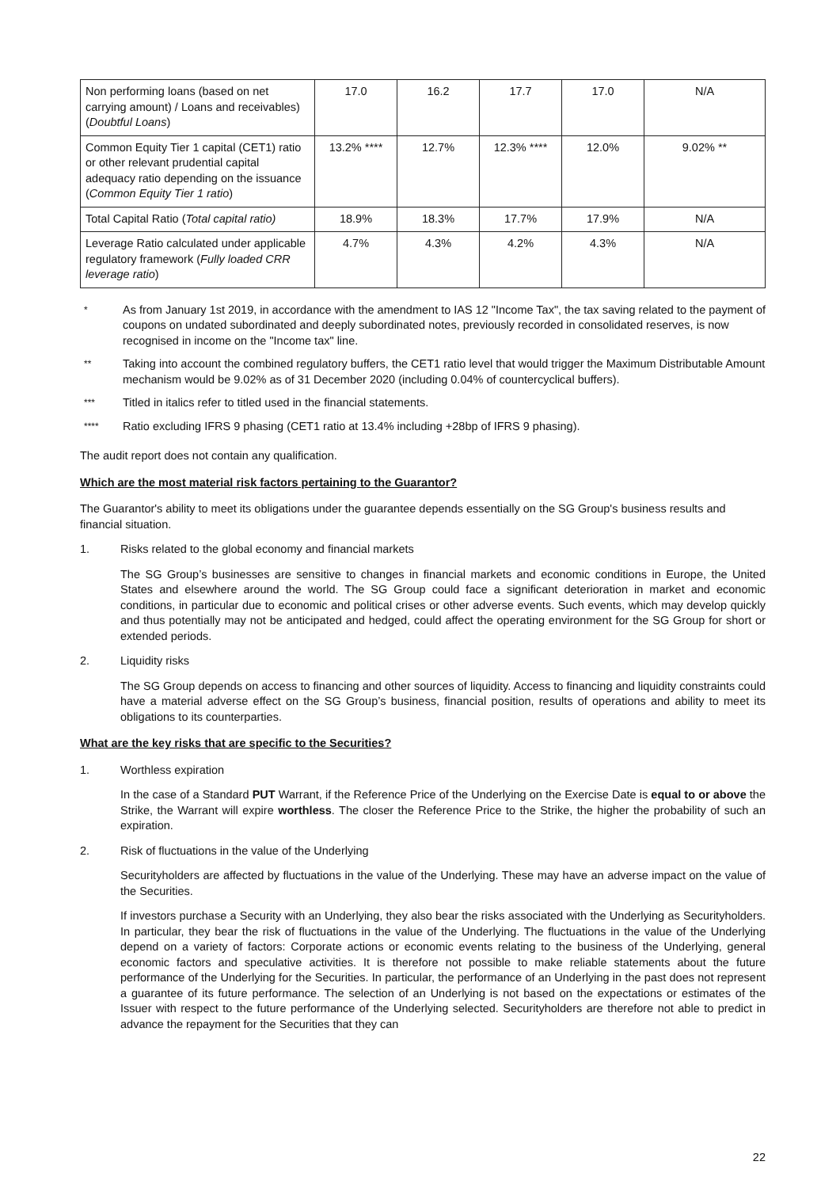| Non performing loans (based on net carrying amount) / Loans and receivables) ( Doubtful Loans ) | 17.0 | 16.2 | 17.7 | 17.0 | N/A |
| Common Equity Tier 1 capital (CET1) ratio or other relevant prudential capital adequacy ratio depending on the issuance ( Common Equity Tier 1 ratio ) | 13.2% **** | 12.7% | 12.3% **** | 12.0% | 9.02% ** |
| Total Capital Ratio ( Total capital ratio) | 18.9% | 18.3% | 17.7% | 17.9% | N/A |
| Leverage Ratio calculated under applicable regulatory framework ( Fully loaded CRR leverage ratio ) | 4.7% | 4.3% | 4.2% | 4.3% | N/A |
* As from January 1st 2019, in accordance with the amendment to IAS 12 "Income Tax", the tax saving related to the payment of coupons on undated subordinated and deeply subordinated notes, previously recorded in consolidated reserves, is now recognised in income on the "Income tax" line.
** Taking into account the combined regulatory buffers, the CET1 ratio level that would trigger the Maximum Distributable Amount mechanism would be 9.02% as of 31 December 2020 (including 0.04% of countercyclical buffers).
*** Titled in italics refer to titled used in the financial statements.
**** Ratio excluding IFRS 9 phasing (CET1 ratio at 13.4% including +28bp of IFRS 9 phasing).
The audit report does not contain any qualification.
Which are the most material risk factors pertaining to the Guarantor?
The Guarantor's ability to meet its obligations under the guarantee depends essentially on the SG Group's business results and financial situation.
1. Risks related to the global economy and financial markets
The SG Group’s businesses are sensitive to changes in financial markets and economic conditions in Europe, the United States and elsewhere around the world. The SG Group could face a significant deterioration in market and economic conditions, in particular due to economic and political crises or other adverse events. Such events, which may develop quickly and thus potentially may not be anticipated and hedged, could affect the operating environment for the SG Group for short or extended periods.
2. Liquidity risks
The SG Group depends on access to financing and other sources of liquidity. Access to financing and liquidity constraints could have a material adverse effect on the SG Group’s business, financial position, results of operations and ability to meet its obligations to its counterparties.
What are the key risks that are specific to the Securities?
1. Worthless expiration
In the case of a Standard PUT Warrant, if the Reference Price of the Underlying on the Exercise Date is equal to or above the Strike, the Warrant will expire worthless. The closer the Reference Price to the Strike, the higher the probability of such an expiration.
2. Risk of fluctuations in the value of the Underlying
Securityholders are affected by fluctuations in the value of the Underlying. These may have an adverse impact on the value of the Securities.
If investors purchase a Security with an Underlying, they also bear the risks associated with the Underlying as Securityholders. In particular, they bear the risk of fluctuations in the value of the Underlying. The fluctuations in the value of the Underlying depend on a variety of factors: Corporate actions or economic events relating to the business of the Underlying, general economic factors and speculative activities. It is therefore not possible to make reliable statements about the future performance of the Underlying for the Securities. In particular, the performance of an Underlying in the past does not represent a guarantee of its future performance. The selection of an Underlying is not based on the expectations or estimates of the Issuer with respect to the future performance of the Underlying selected. Securityholders are therefore not able to predict in advance the repayment for the Securities that they can
22